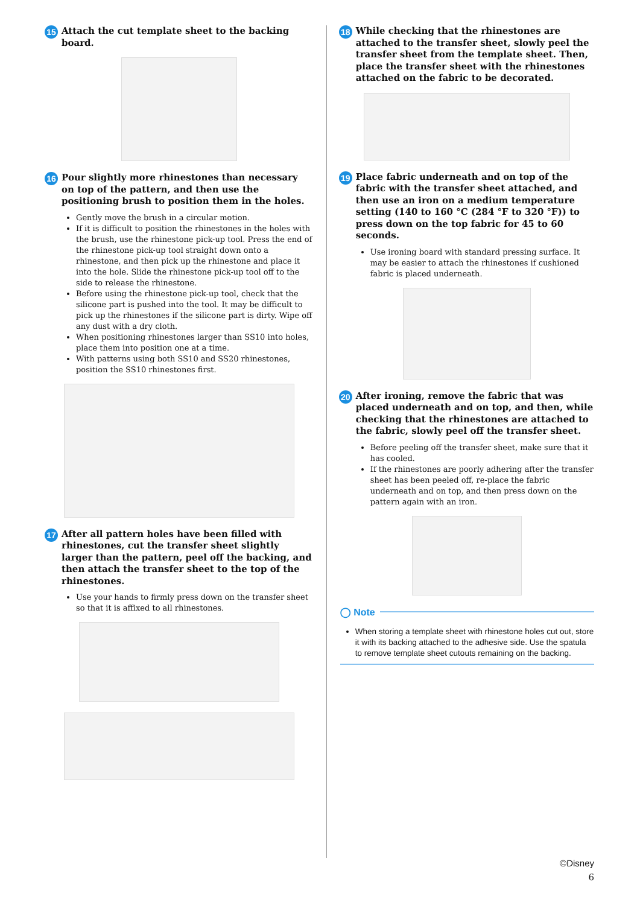15 Attach the cut template sheet to the backing board.
16 Pour slightly more rhinestones than necessary on top of the pattern, and then use the positioning brush to position them in the holes.
Gently move the brush in a circular motion.
If it is difficult to position the rhinestones in the holes with the brush, use the rhinestone pick-up tool. Press the end of the rhinestone pick-up tool straight down onto a rhinestone, and then pick up the rhinestone and place it into the hole. Slide the rhinestone pick-up tool off to the side to release the rhinestone.
Before using the rhinestone pick-up tool, check that the silicone part is pushed into the tool. It may be difficult to pick up the rhinestones if the silicone part is dirty. Wipe off any dust with a dry cloth.
When positioning rhinestones larger than SS10 into holes, place them into position one at a time.
With patterns using both SS10 and SS20 rhinestones, position the SS10 rhinestones first.
17 After all pattern holes have been filled with rhinestones, cut the transfer sheet slightly larger than the pattern, peel off the backing, and then attach the transfer sheet to the top of the rhinestones.
Use your hands to firmly press down on the transfer sheet so that it is affixed to all rhinestones.
18 While checking that the rhinestones are attached to the transfer sheet, slowly peel the transfer sheet from the template sheet. Then, place the transfer sheet with the rhinestones attached on the fabric to be decorated.
19 Place fabric underneath and on top of the fabric with the transfer sheet attached, and then use an iron on a medium temperature setting (140 to 160 °C (284 °F to 320 °F)) to press down on the top fabric for 45 to 60 seconds.
Use ironing board with standard pressing surface. It may be easier to attach the rhinestones if cushioned fabric is placed underneath.
20 After ironing, remove the fabric that was placed underneath and on top, and then, while checking that the rhinestones are attached to the fabric, slowly peel off the transfer sheet.
Before peeling off the transfer sheet, make sure that it has cooled.
If the rhinestones are poorly adhering after the transfer sheet has been peeled off, re-place the fabric underneath and on top, and then press down on the pattern again with an iron.
◯ Note
When storing a template sheet with rhinestone holes cut out, store it with its backing attached to the adhesive side. Use the spatula to remove template sheet cutouts remaining on the backing.
©Disney
6